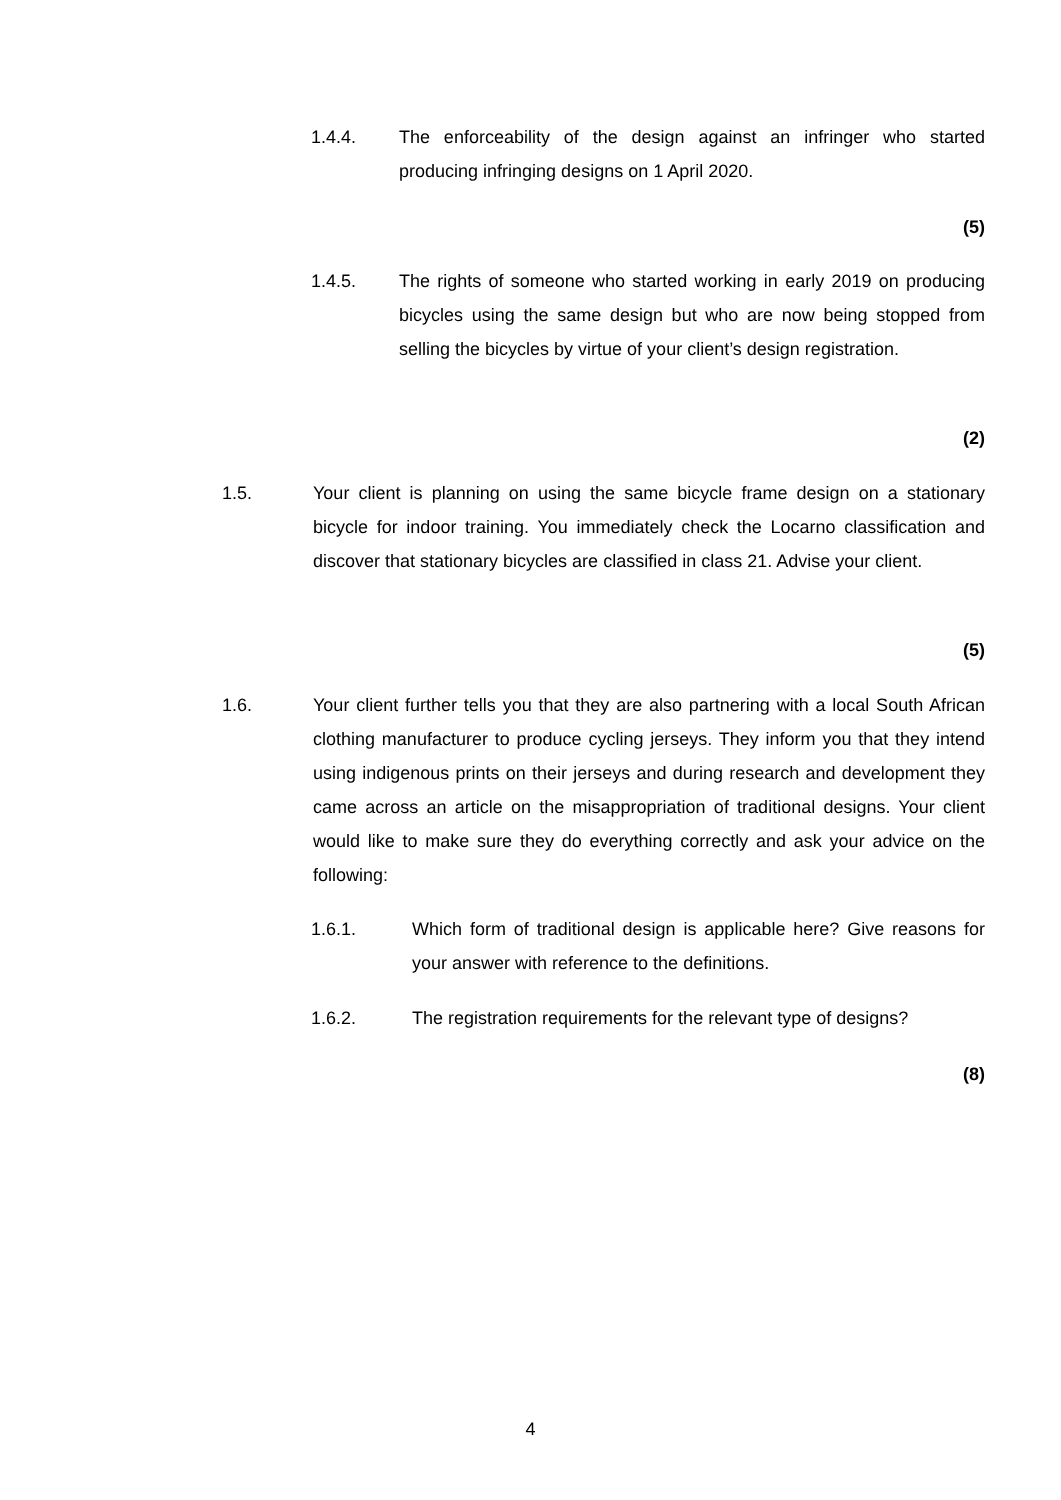1.4.4. The enforceability of the design against an infringer who started producing infringing designs on 1 April 2020.
(5)
1.4.5. The rights of someone who started working in early 2019 on producing bicycles using the same design but who are now being stopped from selling the bicycles by virtue of your client’s design registration.
(2)
1.5. Your client is planning on using the same bicycle frame design on a stationary bicycle for indoor training. You immediately check the Locarno classification and discover that stationary bicycles are classified in class 21. Advise your client.
(5)
1.6. Your client further tells you that they are also partnering with a local South African clothing manufacturer to produce cycling jerseys. They inform you that they intend using indigenous prints on their jerseys and during research and development they came across an article on the misappropriation of traditional designs. Your client would like to make sure they do everything correctly and ask your advice on the following:
1.6.1. Which form of traditional design is applicable here? Give reasons for your answer with reference to the definitions.
1.6.2. The registration requirements for the relevant type of designs?
(8)
4